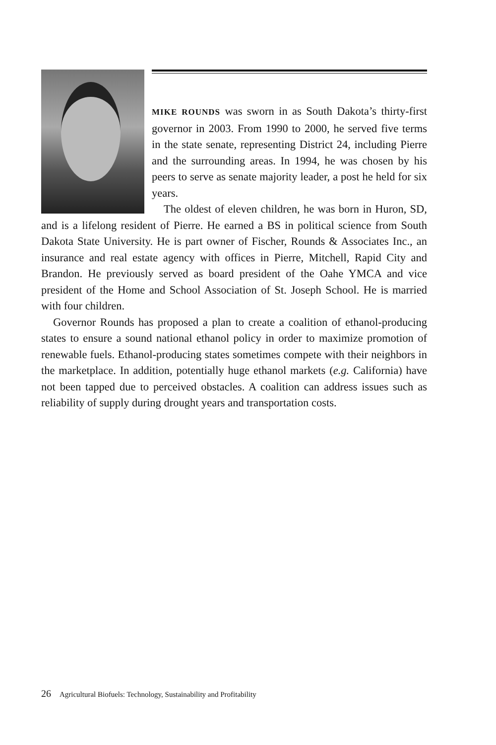MIKE ROUNDS was sworn in as South Dakota’s thirty-first governor in 2003. From 1990 to 2000, he served five terms in the state senate, representing District 24, including Pierre and the surrounding areas. In 1994, he was chosen by his peers to serve as senate majority leader, a post he held for six years.
The oldest of eleven children, he was born in Huron, SD, and is a lifelong resident of Pierre. He earned a BS in political science from South Dakota State University. He is part owner of Fischer, Rounds & Associates Inc., an insurance and real estate agency with offices in Pierre, Mitchell, Rapid City and Brandon. He previously served as board president of the Oahe YMCA and vice president of the Home and School Association of St. Joseph School. He is married with four children.
Governor Rounds has proposed a plan to create a coalition of ethanol-producing states to ensure a sound national ethanol policy in order to maximize promotion of renewable fuels. Ethanol-producing states sometimes compete with their neighbors in the marketplace. In addition, potentially huge ethanol markets (e.g. California) have not been tapped due to perceived obstacles. A coalition can address issues such as reliability of supply during drought years and transportation costs.
26 Agricultural Biofuels: Technology, Sustainability and Profitability